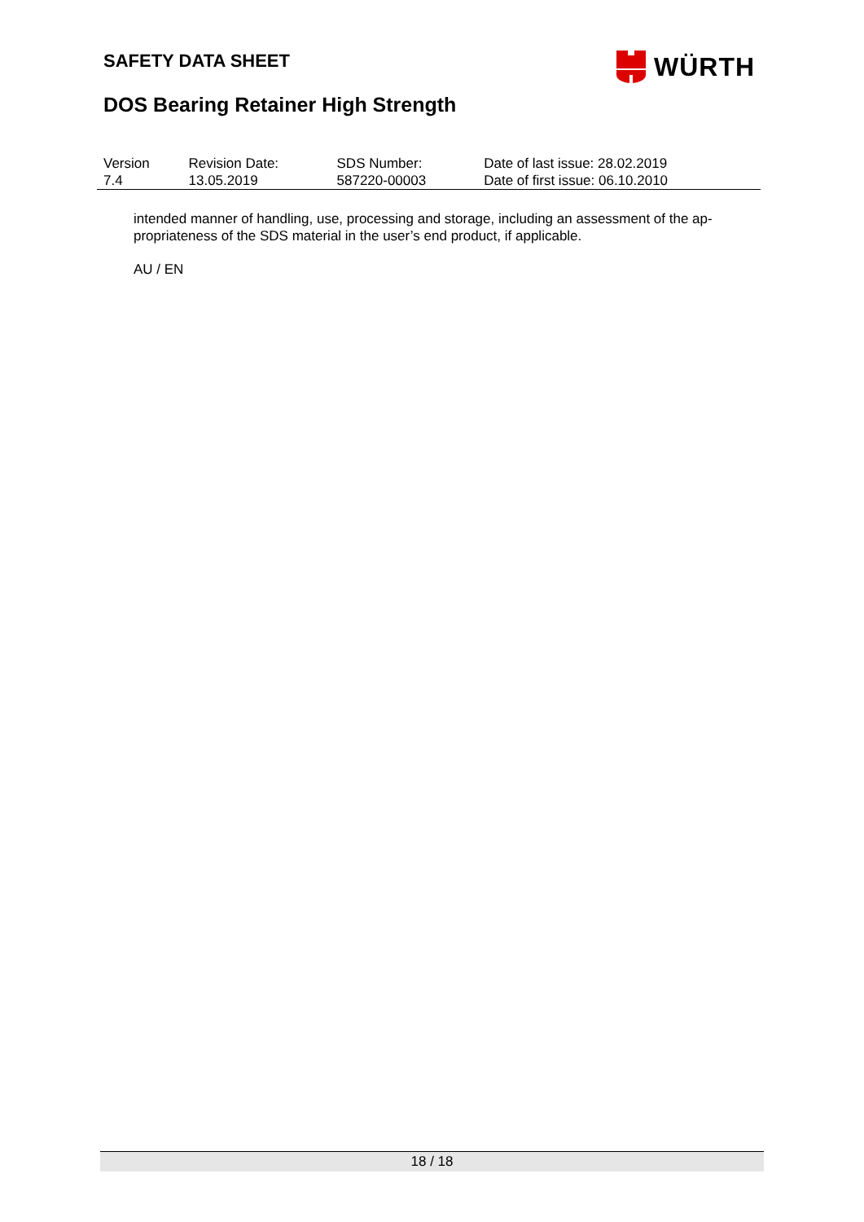SAFETY DATA SHEET WÜRTH
DOS Bearing Retainer High Strength
| Version 7.4 | Revision Date: 13.05.2019 | SDS Number: 587220-00003 | Date of last issue: 28.02.2019 Date of first issue: 06.10.2010 |
intended manner of handling, use, processing and storage, including an assessment of the ap-propriateness of the SDS material in the user’s end product, if applicable.
AU / EN
18 / 18